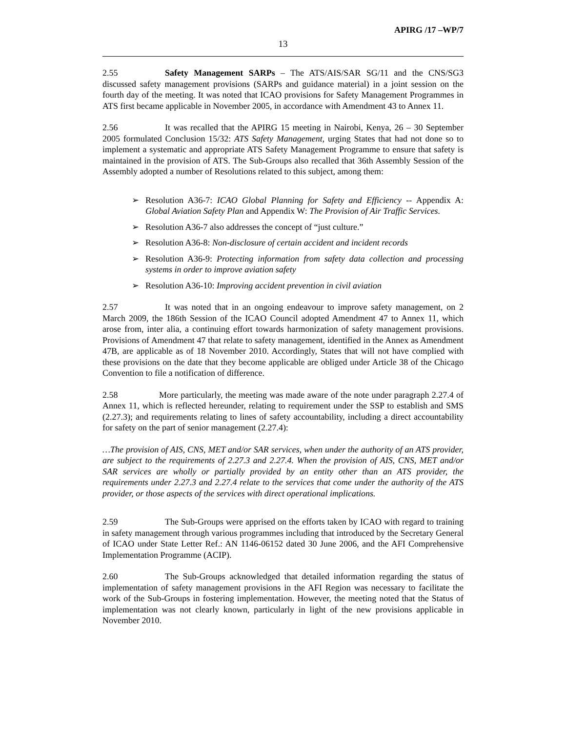APIRG /17 –WP/7
13
2.55 Safety Management SARPs – The ATS/AIS/SAR SG/11 and the CNS/SG3 discussed safety management provisions (SARPs and guidance material) in a joint session on the fourth day of the meeting. It was noted that ICAO provisions for Safety Management Programmes in ATS first became applicable in November 2005, in accordance with Amendment 43 to Annex 11.
2.56 It was recalled that the APIRG 15 meeting in Nairobi, Kenya, 26 – 30 September 2005 formulated Conclusion 15/32: ATS Safety Management, urging States that had not done so to implement a systematic and appropriate ATS Safety Management Programme to ensure that safety is maintained in the provision of ATS. The Sub-Groups also recalled that 36th Assembly Session of the Assembly adopted a number of Resolutions related to this subject, among them:
➢ Resolution A36-7: ICAO Global Planning for Safety and Efficiency -- Appendix A: Global Aviation Safety Plan and Appendix W: The Provision of Air Traffic Services.
➢ Resolution A36-7 also addresses the concept of “just culture.”
➢ Resolution A36-8: Non-disclosure of certain accident and incident records
➢ Resolution A36-9: Protecting information from safety data collection and processing systems in order to improve aviation safety
➢ Resolution A36-10: Improving accident prevention in civil aviation
2.57 It was noted that in an ongoing endeavour to improve safety management, on 2 March 2009, the 186th Session of the ICAO Council adopted Amendment 47 to Annex 11, which arose from, inter alia, a continuing effort towards harmonization of safety management provisions. Provisions of Amendment 47 that relate to safety management, identified in the Annex as Amendment 47B, are applicable as of 18 November 2010. Accordingly, States that will not have complied with these provisions on the date that they become applicable are obliged under Article 38 of the Chicago Convention to file a notification of difference.
2.58 More particularly, the meeting was made aware of the note under paragraph 2.27.4 of Annex 11, which is reflected hereunder, relating to requirement under the SSP to establish and SMS (2.27.3); and requirements relating to lines of safety accountability, including a direct accountability for safety on the part of senior management (2.27.4):
…The provision of AIS, CNS, MET and/or SAR services, when under the authority of an ATS provider, are subject to the requirements of 2.27.3 and 2.27.4. When the provision of AIS, CNS, MET and/or SAR services are wholly or partially provided by an entity other than an ATS provider, the requirements under 2.27.3 and 2.27.4 relate to the services that come under the authority of the ATS provider, or those aspects of the services with direct operational implications.
2.59 The Sub-Groups were apprised on the efforts taken by ICAO with regard to training in safety management through various programmes including that introduced by the Secretary General of ICAO under State Letter Ref.: AN 1146-06152 dated 30 June 2006, and the AFI Comprehensive Implementation Programme (ACIP).
2.60 The Sub-Groups acknowledged that detailed information regarding the status of implementation of safety management provisions in the AFI Region was necessary to facilitate the work of the Sub-Groups in fostering implementation. However, the meeting noted that the Status of implementation was not clearly known, particularly in light of the new provisions applicable in November 2010.